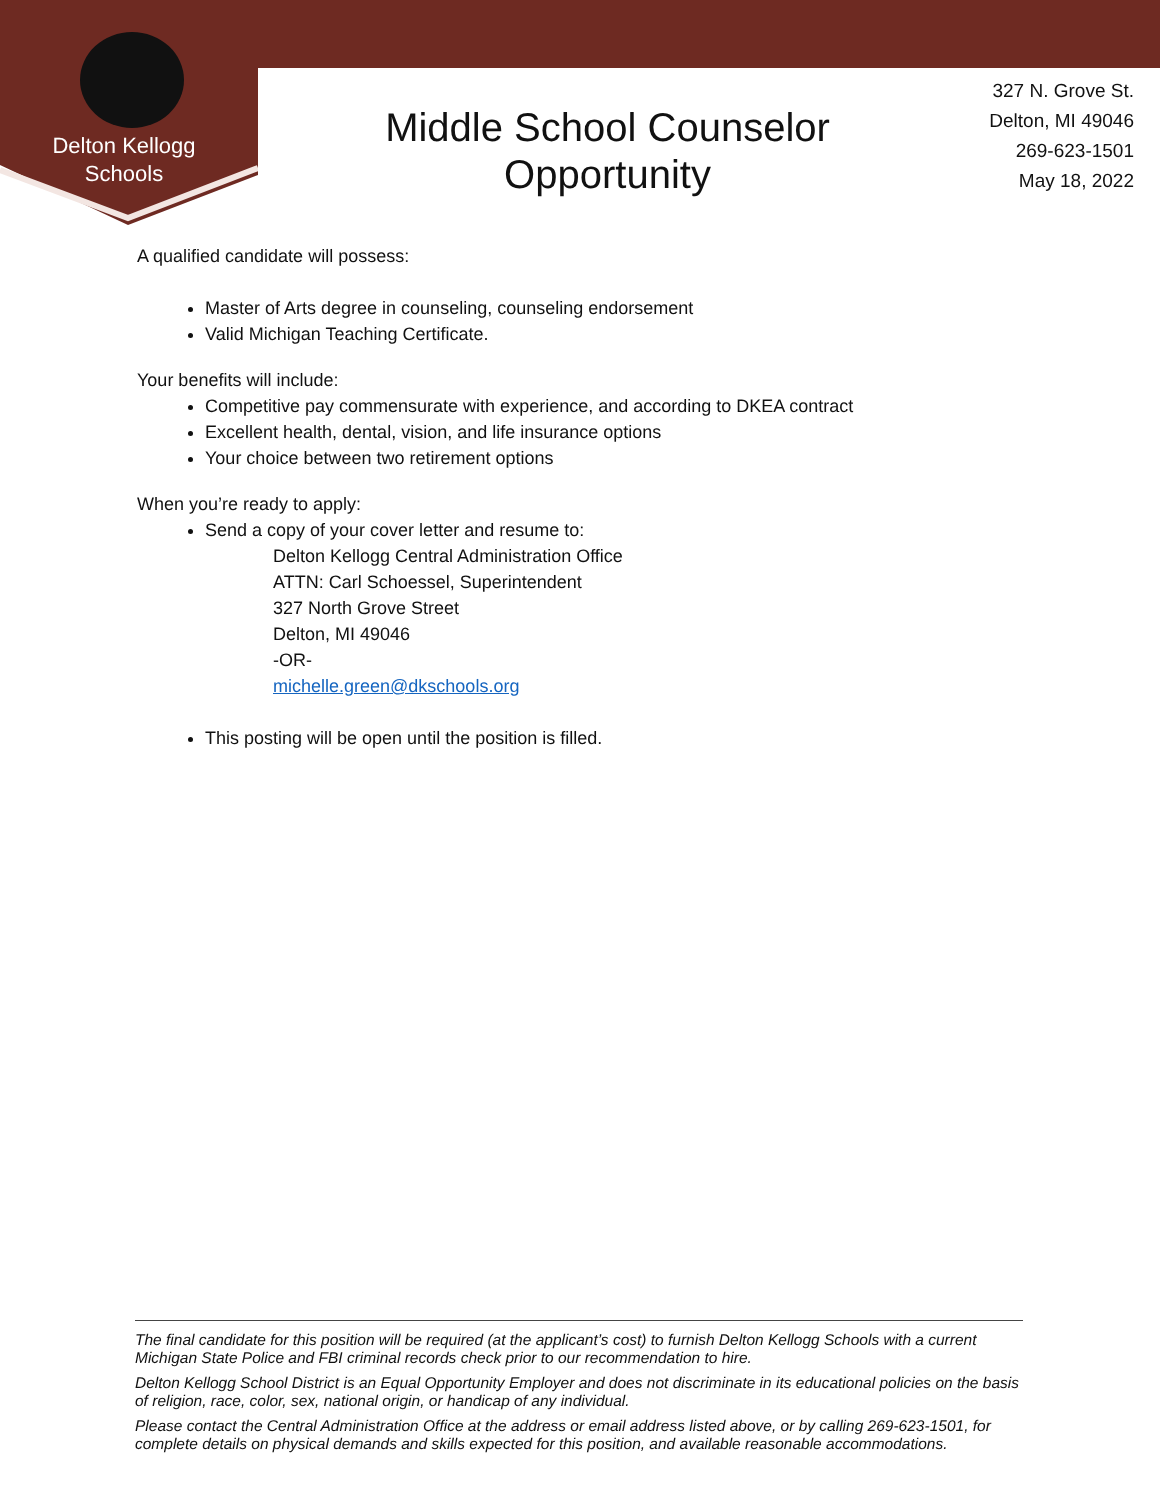Delton Kellogg
Schools
Middle School Counselor Opportunity
327 N. Grove St.
Delton, MI 49046
269-623-1501
May 18, 2022
A qualified candidate will possess:
Master of Arts degree in counseling, counseling endorsement
Valid Michigan Teaching Certificate.
Your benefits will include:
Competitive pay commensurate with experience, and according to DKEA contract
Excellent health, dental, vision, and life insurance options
Your choice between two retirement options
When you’re ready to apply:
Send a copy of your cover letter and resume to:
Delton Kellogg Central Administration Office
ATTN: Carl Schoessel, Superintendent
327 North Grove Street
Delton, MI 49046
-OR-
michelle.green@dkschools.org
This posting will be open until the position is filled.
The final candidate for this position will be required (at the applicant’s cost) to furnish Delton Kellogg Schools with a current Michigan State Police and FBI criminal records check prior to our recommendation to hire.
Delton Kellogg School District is an Equal Opportunity Employer and does not discriminate in its educational policies on the basis of religion, race, color, sex, national origin, or handicap of any individual.
Please contact the Central Administration Office at the address or email address listed above, or by calling 269-623-1501, for complete details on physical demands and skills expected for this position, and available reasonable accommodations.